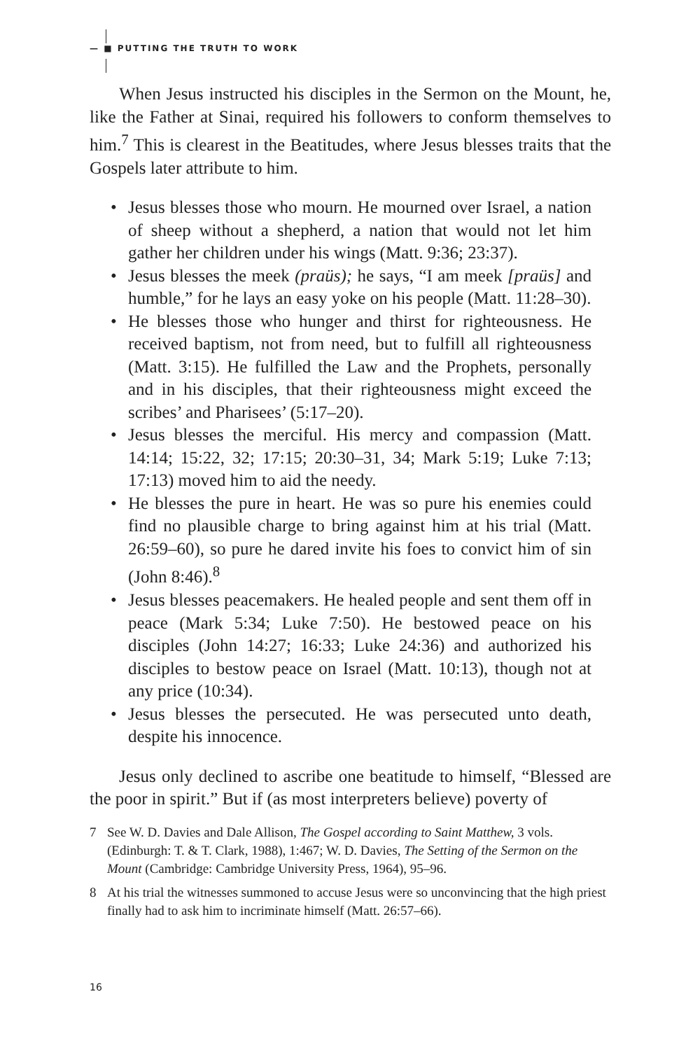— ■ PUTTING THE TRUTH TO WORK
When Jesus instructed his disciples in the Sermon on the Mount, he, like the Father at Sinai, required his followers to conform themselves to him.<sup>7</sup> This is clearest in the Beatitudes, where Jesus blesses traits that the Gospels later attribute to him.
• Jesus blesses those who mourn. He mourned over Israel, a nation of sheep without a shepherd, a nation that would not let him gather her children under his wings (Matt. 9:36; 23:37).
• Jesus blesses the meek (praüs); he says, “I am meek [praüs] and humble,” for he lays an easy yoke on his people (Matt. 11:28–30).
• He blesses those who hunger and thirst for righteousness. He received baptism, not from need, but to fulfill all righteousness (Matt. 3:15). He fulfilled the Law and the Prophets, personally and in his disciples, that their righteousness might exceed the scribes’ and Pharisees’ (5:17–20).
• Jesus blesses the merciful. His mercy and compassion (Matt. 14:14; 15:22, 32; 17:15; 20:30–31, 34; Mark 5:19; Luke 7:13; 17:13) moved him to aid the needy.
• He blesses the pure in heart. He was so pure his enemies could find no plausible charge to bring against him at his trial (Matt. 26:59–60), so pure he dared invite his foes to convict him of sin (John 8:46).<sup>8</sup>
• Jesus blesses peacemakers. He healed people and sent them off in peace (Mark 5:34; Luke 7:50). He bestowed peace on his disciples (John 14:27; 16:33; Luke 24:36) and authorized his disciples to bestow peace on Israel (Matt. 10:13), though not at any price (10:34).
• Jesus blesses the persecuted. He was persecuted unto death, despite his innocence.
Jesus only declined to ascribe one beatitude to himself, “Blessed are the poor in spirit.” But if (as most interpreters believe) poverty of
7 See W. D. Davies and Dale Allison, The Gospel according to Saint Matthew, 3 vols. (Edinburgh: T. & T. Clark, 1988), 1:467; W. D. Davies, The Setting of the Sermon on the Mount (Cambridge: Cambridge University Press, 1964), 95–96.
8 At his trial the witnesses summoned to accuse Jesus were so unconvincing that the high priest finally had to ask him to incriminate himself (Matt. 26:57–66).
16